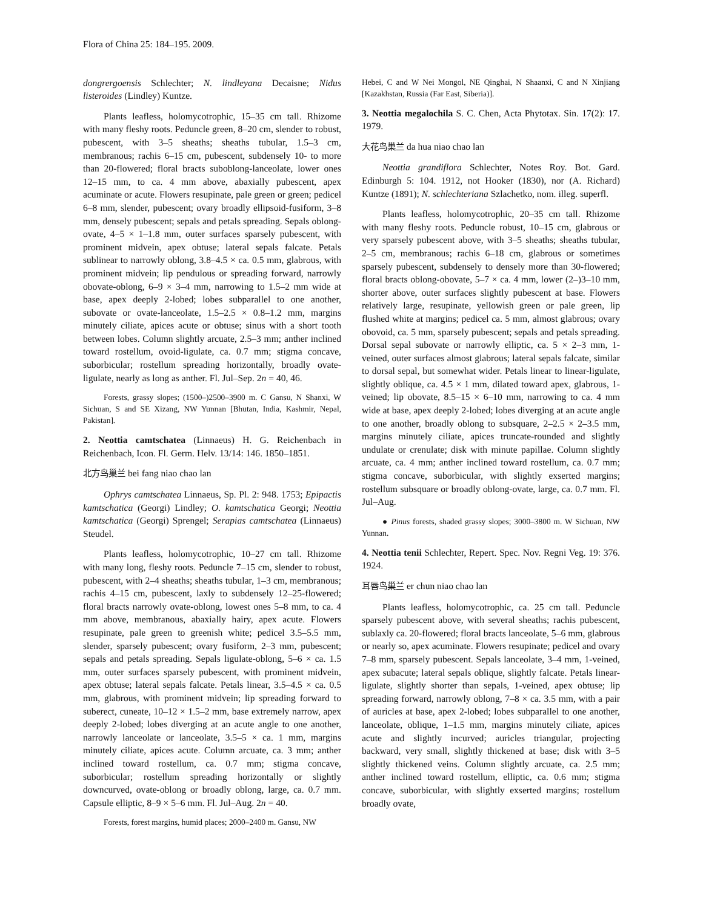Flora of China 25: 184–195. 2009.
dongrergoensis Schlechter; N. lindleyana Decaisne; Nidus listeroides (Lindley) Kuntze.
Plants leafless, holomycotrophic, 15–35 cm tall. Rhizome with many fleshy roots. Peduncle green, 8–20 cm, slender to robust, pubescent, with 3–5 sheaths; sheaths tubular, 1.5–3 cm, membranous; rachis 6–15 cm, pubescent, subdensely 10- to more than 20-flowered; floral bracts suboblong-lanceolate, lower ones 12–15 mm, to ca. 4 mm above, abaxially pubescent, apex acuminate or acute. Flowers resupinate, pale green or green; pedicel 6–8 mm, slender, pubescent; ovary broadly ellipsoid-fusiform, 3–8 mm, densely pubescent; sepals and petals spreading. Sepals oblong-ovate, 4–5 × 1–1.8 mm, outer surfaces sparsely pubescent, with prominent midvein, apex obtuse; lateral sepals falcate. Petals sublinear to narrowly oblong, 3.8–4.5 × ca. 0.5 mm, glabrous, with prominent midvein; lip pendulous or spreading forward, narrowly obovate-oblong, 6–9 × 3–4 mm, narrowing to 1.5–2 mm wide at base, apex deeply 2-lobed; lobes subparallel to one another, subovate or ovate-lanceolate, 1.5–2.5 × 0.8–1.2 mm, margins minutely ciliate, apices acute or obtuse; sinus with a short tooth between lobes. Column slightly arcuate, 2.5–3 mm; anther inclined toward rostellum, ovoid-ligulate, ca. 0.7 mm; stigma concave, suborbicular; rostellum spreading horizontally, broadly ovate-ligulate, nearly as long as anther. Fl. Jul–Sep. 2n = 40, 46.
Forests, grassy slopes; (1500–)2500–3900 m. C Gansu, N Shanxi, W Sichuan, S and SE Xizang, NW Yunnan [Bhutan, India, Kashmir, Nepal, Pakistan].
2. Neottia camtschatea (Linnaeus) H. G. Reichenbach in Reichenbach, Icon. Fl. Germ. Helv. 13/14: 146. 1850–1851.
北方鸟巢兰 bei fang niao chao lan
Ophrys camtschatea Linnaeus, Sp. Pl. 2: 948. 1753; Epipactis kamtschatica (Georgi) Lindley; O. kamtschatica Georgi; Neottia kamtschatica (Georgi) Sprengel; Serapias camtschatea (Linnaeus) Steudel.
Plants leafless, holomycotrophic, 10–27 cm tall. Rhizome with many long, fleshy roots. Peduncle 7–15 cm, slender to robust, pubescent, with 2–4 sheaths; sheaths tubular, 1–3 cm, membranous; rachis 4–15 cm, pubescent, laxly to subdensely 12–25-flowered; floral bracts narrowly ovate-oblong, lowest ones 5–8 mm, to ca. 4 mm above, membranous, abaxially hairy, apex acute. Flowers resupinate, pale green to greenish white; pedicel 3.5–5.5 mm, slender, sparsely pubescent; ovary fusiform, 2–3 mm, pubescent; sepals and petals spreading. Sepals ligulate-oblong, 5–6 × ca. 1.5 mm, outer surfaces sparsely pubescent, with prominent midvein, apex obtuse; lateral sepals falcate. Petals linear, 3.5–4.5 × ca. 0.5 mm, glabrous, with prominent midvein; lip spreading forward to suberect, cuneate, 10–12 × 1.5–2 mm, base extremely narrow, apex deeply 2-lobed; lobes diverging at an acute angle to one another, narrowly lanceolate or lanceolate, 3.5–5 × ca. 1 mm, margins minutely ciliate, apices acute. Column arcuate, ca. 3 mm; anther inclined toward rostellum, ca. 0.7 mm; stigma concave, suborbicular; rostellum spreading horizontally or slightly downcurved, ovate-oblong or broadly oblong, large, ca. 0.7 mm. Capsule elliptic, 8–9 × 5–6 mm. Fl. Jul–Aug. 2n = 40.
Forests, forest margins, humid places; 2000–2400 m. Gansu, NW
Hebei, C and W Nei Mongol, NE Qinghai, N Shaanxi, C and N Xinjiang [Kazakhstan, Russia (Far East, Siberia)].
3. Neottia megalochila S. C. Chen, Acta Phytotax. Sin. 17(2): 17. 1979.
大花鸟巢兰 da hua niao chao lan
Neottia grandiflora Schlechter, Notes Roy. Bot. Gard. Edinburgh 5: 104. 1912, not Hooker (1830), nor (A. Richard) Kuntze (1891); N. schlechteriana Szlachetko, nom. illeg. superfl.
Plants leafless, holomycotrophic, 20–35 cm tall. Rhizome with many fleshy roots. Peduncle robust, 10–15 cm, glabrous or very sparsely pubescent above, with 3–5 sheaths; sheaths tubular, 2–5 cm, membranous; rachis 6–18 cm, glabrous or sometimes sparsely pubescent, subdensely to densely more than 30-flowered; floral bracts oblong-obovate, 5–7 × ca. 4 mm, lower (2–)3–10 mm, shorter above, outer surfaces slightly pubescent at base. Flowers relatively large, resupinate, yellowish green or pale green, lip flushed white at margins; pedicel ca. 5 mm, almost glabrous; ovary obovoid, ca. 5 mm, sparsely pubescent; sepals and petals spreading. Dorsal sepal subovate or narrowly elliptic, ca. 5 × 2–3 mm, 1-veined, outer surfaces almost glabrous; lateral sepals falcate, similar to dorsal sepal, but somewhat wider. Petals linear to linear-ligulate, slightly oblique, ca. 4.5 × 1 mm, dilated toward apex, glabrous, 1-veined; lip obovate, 8.5–15 × 6–10 mm, narrowing to ca. 4 mm wide at base, apex deeply 2-lobed; lobes diverging at an acute angle to one another, broadly oblong to subsquare, 2–2.5 × 2–3.5 mm, margins minutely ciliate, apices truncate-rounded and slightly undulate or crenulate; disk with minute papillae. Column slightly arcuate, ca. 4 mm; anther inclined toward rostellum, ca. 0.7 mm; stigma concave, suborbicular, with slightly exserted margins; rostellum subsquare or broadly oblong-ovate, large, ca. 0.7 mm. Fl. Jul–Aug.
● Pinus forests, shaded grassy slopes; 3000–3800 m. W Sichuan, NW Yunnan.
4. Neottia tenii Schlechter, Repert. Spec. Nov. Regni Veg. 19: 376. 1924.
耳唇鸟巢兰 er chun niao chao lan
Plants leafless, holomycotrophic, ca. 25 cm tall. Peduncle sparsely pubescent above, with several sheaths; rachis pubescent, sublaxly ca. 20-flowered; floral bracts lanceolate, 5–6 mm, glabrous or nearly so, apex acuminate. Flowers resupinate; pedicel and ovary 7–8 mm, sparsely pubescent. Sepals lanceolate, 3–4 mm, 1-veined, apex subacute; lateral sepals oblique, slightly falcate. Petals linear-ligulate, slightly shorter than sepals, 1-veined, apex obtuse; lip spreading forward, narrowly oblong, 7–8 × ca. 3.5 mm, with a pair of auricles at base, apex 2-lobed; lobes subparallel to one another, lanceolate, oblique, 1–1.5 mm, margins minutely ciliate, apices acute and slightly incurved; auricles triangular, projecting backward, very small, slightly thickened at base; disk with 3–5 slightly thickened veins. Column slightly arcuate, ca. 2.5 mm; anther inclined toward rostellum, elliptic, ca. 0.6 mm; stigma concave, suborbicular, with slightly exserted margins; rostellum broadly ovate,